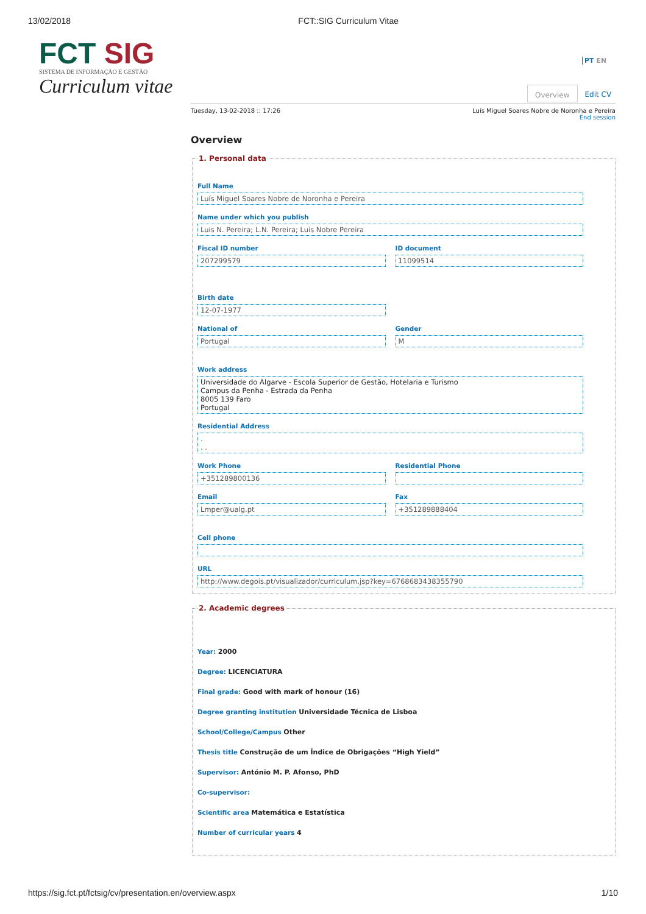13/02/2018 FCT::SIG Curriculum Vitae
FCT SIG
SISTEMA DE INFORMAÇÃO E GESTÃO
Curriculum vitae
PT EN
Overview Edit CV
Tuesday, 13-02-2018 :: 17:26 Luís Miguel Soares Nobre de Noronha e Pereira
End session
Overview
1. Personal data
Full Name
Luís Miguel Soares Nobre de Noronha e Pereira
Name under which you publish
Luis N. Pereira; L.N. Pereira; Luis Nobre Pereira
Fiscal ID number
207299579
ID document
11099514
Birth date
12-07-1977
National of
Portugal
Gender
M
Work address
Universidade do Algarve - Escola Superior de Gestão, Hotelaria e Turismo
Campus da Penha - Estrada da Penha
8005 139 Faro
Portugal
Residential Address
.
. .
Work Phone
+351289800136
Residential Phone
Email
Lmper@ualg.pt
Fax
+351289888404
Cell phone
URL
http://www.degois.pt/visualizador/curriculum.jsp?key=6768683438355790
2. Academic degrees
Year: 2000
Degree: LICENCIATURA
Final grade: Good with mark of honour (16)
Degree granting institution Universidade Técnica de Lisboa
School/College/Campus Other
Thesis title Construção de um Índice de Obrigações “High Yield”
Supervisor: António M. P. Afonso, PhD
Co-supervisor:
Scientific area Matemática e Estatística
Number of curricular years 4
https://sig.fct.pt/fctsig/cv/presentation.en/overview.aspx 1/10